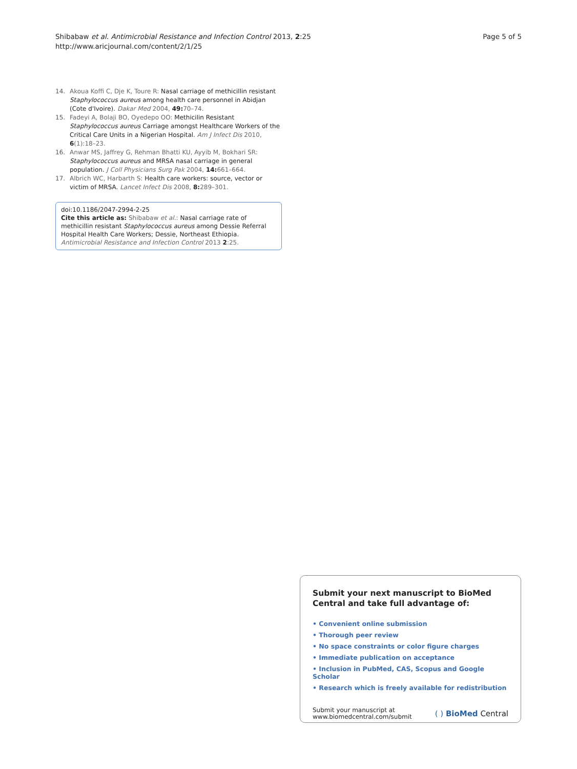Shibabaw et al. Antimicrobial Resistance and Infection Control 2013, 2:25
http://www.aricjournal.com/content/2/1/25
Page 5 of 5
14. Akoua Koffi C, Dje K, Toure R: Nasal carriage of methicillin resistant Staphylococcus aureus among health care personnel in Abidjan (Cote d'Ivoire). Dakar Med 2004, 49: 70–74.
15. Fadeyi A, Bolaji BO, Oyedepo OO: Methicilin Resistant Staphylococcus aureus Carriage amongst Healthcare Workers of the Critical Care Units in a Nigerian Hospital. Am J Infect Dis 2010, 6(1):18–23.
16. Anwar MS, Jaffrey G, Rehman Bhatti KU, Ayyib M, Bokhari SR: Staphylococcus aureus and MRSA nasal carriage in general population. J Coll Physicians Surg Pak 2004, 14: 661–664.
17. Albrich WC, Harbarth S: Health care workers: source, vector or victim of MRSA. Lancet Infect Dis 2008, 8: 289–301.
doi:10.1186/2047-2994-2-25
Cite this article as: Shibabaw et al.: Nasal carriage rate of methicillin resistant Staphylococcus aureus among Dessie Referral Hospital Health Care Workers; Dessie, Northeast Ethiopia. Antimicrobial Resistance and Infection Control 2013 2:25.
Submit your next manuscript to BioMed Central and take full advantage of:
• Convenient online submission
• Thorough peer review
• No space constraints or color figure charges
• Immediate publication on acceptance
• Inclusion in PubMed, CAS, Scopus and Google Scholar
• Research which is freely available for redistribution
Submit your manuscript at
www.biomedcentral.com/submit
( ) BioMed Central